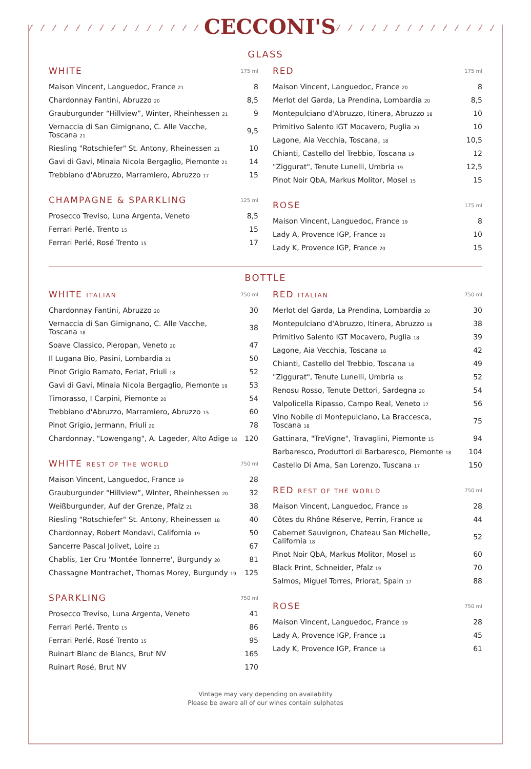CECCONI'S
GLASS
| WHITE | 175 ml |
| --- | --- |
| Maison Vincent, Languedoc, France <sub>21</sub> | 8 |
| Chardonnay Fantini, Abruzzo <sub>20</sub> | 8,5 |
| Grauburgunder “Hillview”, Winter, Rheinhessen <sub>21</sub> | 9 |
| Vernaccia di San Gimignano, C. Alle Vacche, Toscana <sub>21</sub> | 9,5 |
| Riesling "Rotschiefer" St. Antony, Rheinessen <sub>21</sub> | 10 |
| Gavi di Gavi, Minaia Nicola Bergaglio, Piemonte <sub>21</sub> | 14 |
| Trebbiano d'Abruzzo, Marramiero, Abruzzo <sub>17</sub> | 15 |
| CHAMPAGNE & SPARKLING | 125 ml |
| --- | --- |
| Prosecco Treviso, Luna Argenta, Veneto | 8,5 |
| Ferrari Perlé, Trento <sub>15</sub> | 15 |
| Ferrari Perlé, Rosé Trento <sub>15</sub> | 17 |
| RED | 175 ml |
| --- | --- |
| Maison Vincent, Languedoc, France <sub>20</sub> | 8 |
| Merlot del Garda, La Prendina, Lombardia <sub>20</sub> | 8,5 |
| Montepulciano d'Abruzzo, Itinera, Abruzzo <sub>18</sub> | 10 |
| Primitivo Salento IGT Mocavero, Puglia <sub>20</sub> | 10 |
| Lagone, Aia Vecchia, Toscana, <sub>18</sub> | 10,5 |
| Chianti, Castello del Trebbio, Toscana <sub>19</sub> | 12 |
| "Ziggurat", Tenute Lunelli, Umbria <sub>19</sub> | 12,5 |
| Pinot Noir QbA, Markus Molitor, Mosel <sub>15</sub> | 15 |
| ROSE | 175 ml |
| --- | --- |
| Maison Vincent, Languedoc, France <sub>19</sub> | 8 |
| Lady A, Provence IGP, France <sub>20</sub> | 10 |
| Lady K, Provence IGP, France <sub>20</sub> | 15 |
BOTTLE
| WHITE ITALIAN | 750 ml |
| --- | --- |
| Chardonnay Fantini, Abruzzo <sub>20</sub> | 30 |
| Vernaccia di San Gimignano, C. Alle Vacche, Toscana <sub>18</sub> | 38 |
| Soave Classico, Pieropan, Veneto <sub>20</sub> | 47 |
| Il Lugana Bio, Pasini, Lombardia <sub>21</sub> | 50 |
| Pinot Grigio Ramato, Ferlat, Friuli <sub>18</sub> | 52 |
| Gavi di Gavi, Minaia Nicola Bergaglio, Piemonte <sub>19</sub> | 53 |
| Timorasso, I Carpini, Piemonte <sub>20</sub> | 54 |
| Trebbiano d'Abruzzo, Marramiero, Abruzzo <sub>15</sub> | 60 |
| Pinot Grigio, Jermann, Friuli <sub>20</sub> | 78 |
| Chardonnay, "Lowengang", A. Lageder, Alto Adige <sub>18</sub> | 120 |
| WHITE REST OF THE WORLD | 750 ml |
| --- | --- |
| Maison Vincent, Languedoc, France <sub>19</sub> | 28 |
| Grauburgunder “Hillview”, Winter, Rheinhessen <sub>20</sub> | 32 |
| Weißburgunder, Auf der Grenze, Pfalz <sub>21</sub> | 38 |
| Riesling "Rotschiefer" St. Antony, Rheinessen <sub>18</sub> | 40 |
| Chardonnay, Robert Mondavi, California <sub>19</sub> | 50 |
| Sancerre Pascal Jolivet, Loire <sub>21</sub> | 67 |
| Chablis, 1er Cru 'Montée Tonnerre', Burgundy <sub>20</sub> | 81 |
| Chassagne Montrachet, Thomas Morey, Burgundy <sub>19</sub> | 125 |
| SPARKLING | 750 ml |
| --- | --- |
| Prosecco Treviso, Luna Argenta, Veneto | 41 |
| Ferrari Perlé, Trento <sub>15</sub> | 86 |
| Ferrari Perlé, Rosé Trento <sub>15</sub> | 95 |
| Ruinart Blanc de Blancs, Brut NV | 165 |
| Ruinart Rosé, Brut NV | 170 |
| RED ITALIAN | 750 ml |
| --- | --- |
| Merlot del Garda, La Prendina, Lombardia <sub>20</sub> | 30 |
| Montepulciano d'Abruzzo, Itinera, Abruzzo <sub>18</sub> | 38 |
| Primitivo Salento IGT Mocavero, Puglia <sub>18</sub> | 39 |
| Lagone, Aia Vecchia, Toscana <sub>18</sub> | 42 |
| Chianti, Castello del Trebbio, Toscana <sub>18</sub> | 49 |
| "Ziggurat", Tenute Lunelli, Umbria <sub>18</sub> | 52 |
| Renosu Rosso, Tenute Dettori, Sardegna <sub>20</sub> | 54 |
| Valpolicella Ripasso, Campo Real, Veneto <sub>17</sub> | 56 |
| Vino Nobile di Montepulciano, La Braccesca, Toscana <sub>18</sub> | 75 |
| Gattinara, "TreVigne", Travaglini, Piemonte <sub>15</sub> | 94 |
| Barbaresco, Produttori di Barbaresco, Piemonte <sub>18</sub> | 104 |
| Castello Di Ama, San Lorenzo, Tuscana <sub>17</sub> | 150 |
| RED REST OF THE WORLD | 750 ml |
| --- | --- |
| Maison Vincent, Languedoc, France <sub>19</sub> | 28 |
| Côtes du Rhône Réserve, Perrin, France <sub>18</sub> | 44 |
| Cabernet Sauvignon, Chateau San Michelle, California <sub>18</sub> | 52 |
| Pinot Noir QbA, Markus Molitor, Mosel <sub>15</sub> | 60 |
| Black Print, Schneider, Pfalz <sub>19</sub> | 70 |
| Salmos, Miguel Torres, Priorat, Spain <sub>17</sub> | 88 |
| ROSE | 750 ml |
| --- | --- |
| Maison Vincent, Languedoc, France <sub>19</sub> | 28 |
| Lady A, Provence IGP, France <sub>18</sub> | 45 |
| Lady K, Provence IGP, France <sub>18</sub> | 61 |
Vintage may vary depending on availability
Please be aware all of our wines contain sulphates